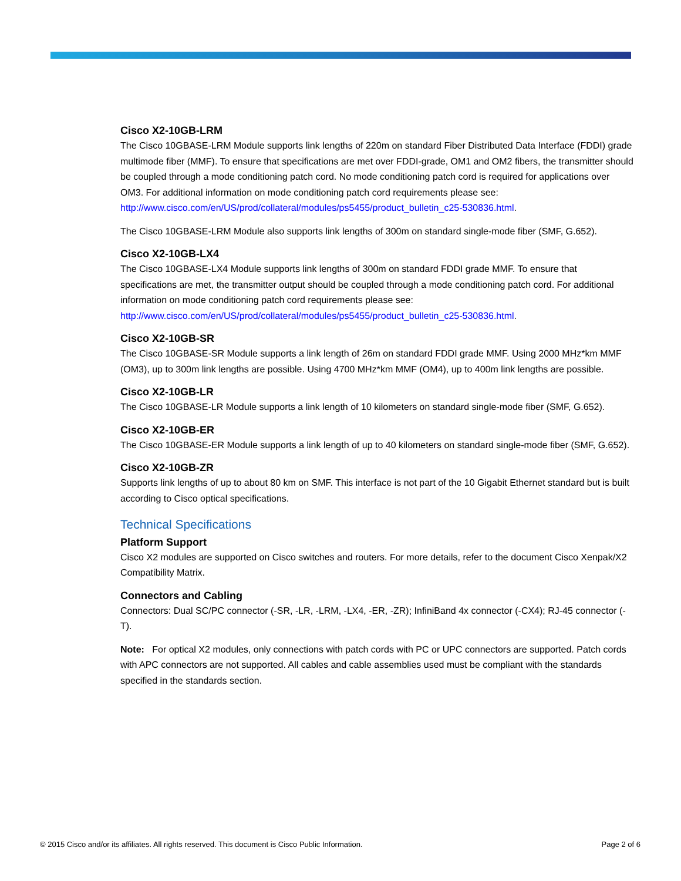Cisco X2-10GB-LRM
The Cisco 10GBASE-LRM Module supports link lengths of 220m on standard Fiber Distributed Data Interface (FDDI) grade multimode fiber (MMF). To ensure that specifications are met over FDDI-grade, OM1 and OM2 fibers, the transmitter should be coupled through a mode conditioning patch cord. No mode conditioning patch cord is required for applications over OM3. For additional information on mode conditioning patch cord requirements please see: http://www.cisco.com/en/US/prod/collateral/modules/ps5455/product_bulletin_c25-530836.html.
The Cisco 10GBASE-LRM Module also supports link lengths of 300m on standard single-mode fiber (SMF, G.652).
Cisco X2-10GB-LX4
The Cisco 10GBASE-LX4 Module supports link lengths of 300m on standard FDDI grade MMF. To ensure that specifications are met, the transmitter output should be coupled through a mode conditioning patch cord. For additional information on mode conditioning patch cord requirements please see: http://www.cisco.com/en/US/prod/collateral/modules/ps5455/product_bulletin_c25-530836.html.
Cisco X2-10GB-SR
The Cisco 10GBASE-SR Module supports a link length of 26m on standard FDDI grade MMF. Using 2000 MHz*km MMF (OM3), up to 300m link lengths are possible. Using 4700 MHz*km MMF (OM4), up to 400m link lengths are possible.
Cisco X2-10GB-LR
The Cisco 10GBASE-LR Module supports a link length of 10 kilometers on standard single-mode fiber (SMF, G.652).
Cisco X2-10GB-ER
The Cisco 10GBASE-ER Module supports a link length of up to 40 kilometers on standard single-mode fiber (SMF, G.652).
Cisco X2-10GB-ZR
Supports link lengths of up to about 80 km on SMF. This interface is not part of the 10 Gigabit Ethernet standard but is built according to Cisco optical specifications.
Technical Specifications
Platform Support
Cisco X2 modules are supported on Cisco switches and routers. For more details, refer to the document Cisco Xenpak/X2 Compatibility Matrix.
Connectors and Cabling
Connectors: Dual SC/PC connector (-SR, -LR, -LRM, -LX4, -ER, -ZR); InfiniBand 4x connector (-CX4); RJ-45 connector (-T).
Note: For optical X2 modules, only connections with patch cords with PC or UPC connectors are supported. Patch cords with APC connectors are not supported. All cables and cable assemblies used must be compliant with the standards specified in the standards section.
© 2015 Cisco and/or its affiliates. All rights reserved. This document is Cisco Public Information. Page 2 of 6